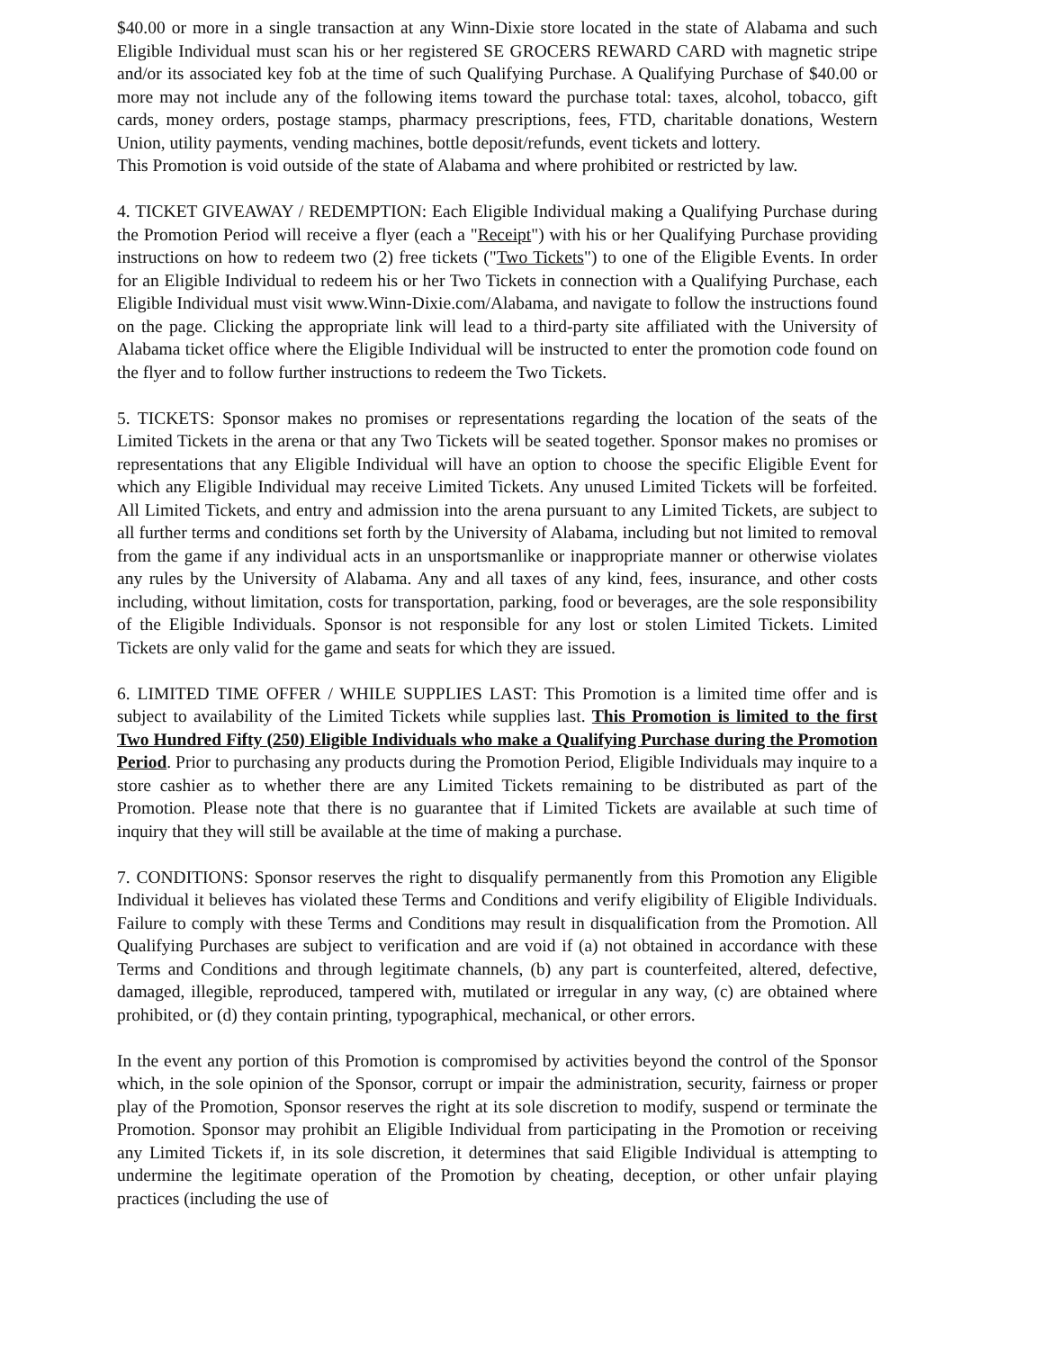$40.00 or more in a single transaction at any Winn-Dixie store located in the state of Alabama and such Eligible Individual must scan his or her registered SE GROCERS REWARD CARD with magnetic stripe and/or its associated key fob at the time of such Qualifying Purchase. A Qualifying Purchase of $40.00 or more may not include any of the following items toward the purchase total: taxes, alcohol, tobacco, gift cards, money orders, postage stamps, pharmacy prescriptions, fees, FTD, charitable donations, Western Union, utility payments, vending machines, bottle deposit/refunds, event tickets and lottery.
This Promotion is void outside of the state of Alabama and where prohibited or restricted by law.
4. TICKET GIVEAWAY / REDEMPTION: Each Eligible Individual making a Qualifying Purchase during the Promotion Period will receive a flyer (each a "Receipt") with his or her Qualifying Purchase providing instructions on how to redeem two (2) free tickets ("Two Tickets") to one of the Eligible Events. In order for an Eligible Individual to redeem his or her Two Tickets in connection with a Qualifying Purchase, each Eligible Individual must visit www.Winn-Dixie.com/Alabama, and navigate to follow the instructions found on the page. Clicking the appropriate link will lead to a third-party site affiliated with the University of Alabama ticket office where the Eligible Individual will be instructed to enter the promotion code found on the flyer and to follow further instructions to redeem the Two Tickets.
5. TICKETS: Sponsor makes no promises or representations regarding the location of the seats of the Limited Tickets in the arena or that any Two Tickets will be seated together. Sponsor makes no promises or representations that any Eligible Individual will have an option to choose the specific Eligible Event for which any Eligible Individual may receive Limited Tickets. Any unused Limited Tickets will be forfeited. All Limited Tickets, and entry and admission into the arena pursuant to any Limited Tickets, are subject to all further terms and conditions set forth by the University of Alabama, including but not limited to removal from the game if any individual acts in an unsportsmanlike or inappropriate manner or otherwise violates any rules by the University of Alabama. Any and all taxes of any kind, fees, insurance, and other costs including, without limitation, costs for transportation, parking, food or beverages, are the sole responsibility of the Eligible Individuals. Sponsor is not responsible for any lost or stolen Limited Tickets. Limited Tickets are only valid for the game and seats for which they are issued.
6. LIMITED TIME OFFER / WHILE SUPPLIES LAST: This Promotion is a limited time offer and is subject to availability of the Limited Tickets while supplies last. This Promotion is limited to the first Two Hundred Fifty (250) Eligible Individuals who make a Qualifying Purchase during the Promotion Period. Prior to purchasing any products during the Promotion Period, Eligible Individuals may inquire to a store cashier as to whether there are any Limited Tickets remaining to be distributed as part of the Promotion. Please note that there is no guarantee that if Limited Tickets are available at such time of inquiry that they will still be available at the time of making a purchase.
7. CONDITIONS: Sponsor reserves the right to disqualify permanently from this Promotion any Eligible Individual it believes has violated these Terms and Conditions and verify eligibility of Eligible Individuals. Failure to comply with these Terms and Conditions may result in disqualification from the Promotion. All Qualifying Purchases are subject to verification and are void if (a) not obtained in accordance with these Terms and Conditions and through legitimate channels, (b) any part is counterfeited, altered, defective, damaged, illegible, reproduced, tampered with, mutilated or irregular in any way, (c) are obtained where prohibited, or (d) they contain printing, typographical, mechanical, or other errors.
In the event any portion of this Promotion is compromised by activities beyond the control of the Sponsor which, in the sole opinion of the Sponsor, corrupt or impair the administration, security, fairness or proper play of the Promotion, Sponsor reserves the right at its sole discretion to modify, suspend or terminate the Promotion. Sponsor may prohibit an Eligible Individual from participating in the Promotion or receiving any Limited Tickets if, in its sole discretion, it determines that said Eligible Individual is attempting to undermine the legitimate operation of the Promotion by cheating, deception, or other unfair playing practices (including the use of